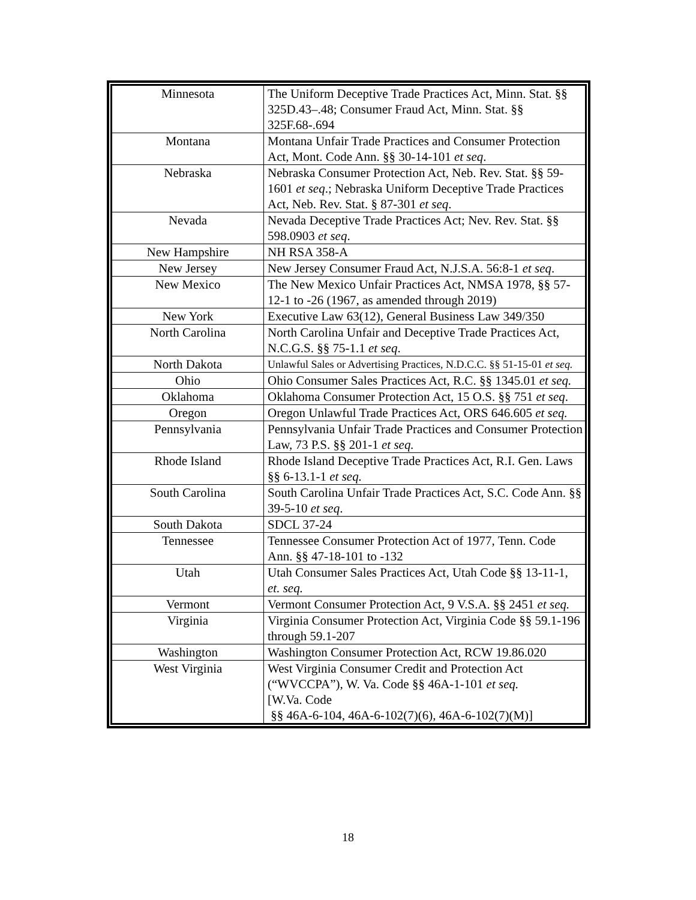| Minnesota | The Uniform Deceptive Trade Practices Act, Minn. Stat. §§ 325D.43–.48; Consumer Fraud Act, Minn. Stat. §§ 325F.68-.694 |
| Montana | Montana Unfair Trade Practices and Consumer Protection Act, Mont. Code Ann. §§ 30-14-101 et seq . |
| Nebraska | Nebraska Consumer Protection Act, Neb. Rev. Stat. §§ 59-1601 et seq .; Nebraska Uniform Deceptive Trade Practices Act, Neb. Rev. Stat. § 87-301 et seq . |
| Nevada | Nevada Deceptive Trade Practices Act; Nev. Rev. Stat. §§ 598.0903 et seq . |
| New Hampshire | NH RSA 358-A |
| New Jersey | New Jersey Consumer Fraud Act, N.J.S.A. 56:8-1 et seq . |
| New Mexico | The New Mexico Unfair Practices Act, NMSA 1978, §§ 57-12-1 to -26 (1967, as amended through 2019) |
| New York | Executive Law 63(12), General Business Law 349/350 |
| North Carolina | North Carolina Unfair and Deceptive Trade Practices Act, N.C.G.S. §§ 75-1.1 et seq . |
| North Dakota | Unlawful Sales or Advertising Practices, N.D.C.C. §§ 51-15-01 et seq. |
| Ohio | Ohio Consumer Sales Practices Act, R.C. §§ 1345.01 et seq. |
| Oklahoma | Oklahoma Consumer Protection Act, 15 O.S. §§ 751 et seq . |
| Oregon | Oregon Unlawful Trade Practices Act, ORS 646.605 et seq. |
| Pennsylvania | Pennsylvania Unfair Trade Practices and Consumer Protection Law, 73 P.S. §§ 201-1 et seq. |
| Rhode Island | Rhode Island Deceptive Trade Practices Act, R.I. Gen. Laws §§ 6-13.1-1 et seq. |
| South Carolina | South Carolina Unfair Trade Practices Act, S.C. Code Ann. §§ 39-5-10 et seq . |
| South Dakota | SDCL 37-24 |
| Tennessee | Tennessee Consumer Protection Act of 1977, Tenn. Code Ann. §§ 47-18-101 to -132 |
| Utah | Utah Consumer Sales Practices Act, Utah Code §§ 13-11-1, et. seq. |
| Vermont | Vermont Consumer Protection Act, 9 V.S.A. §§ 2451 et seq. |
| Virginia | Virginia Consumer Protection Act, Virginia Code §§ 59.1-196 through 59.1-207 |
| Washington | Washington Consumer Protection Act, RCW 19.86.020 |
| West Virginia | West Virginia Consumer Credit and Protection Act (“WVCCPA”), W. Va. Code §§ 46A-1-101 et seq. [W.Va. Code §§ 46A-6-104, 46A-6-102(7)(6), 46A-6-102(7)(M)] |
18